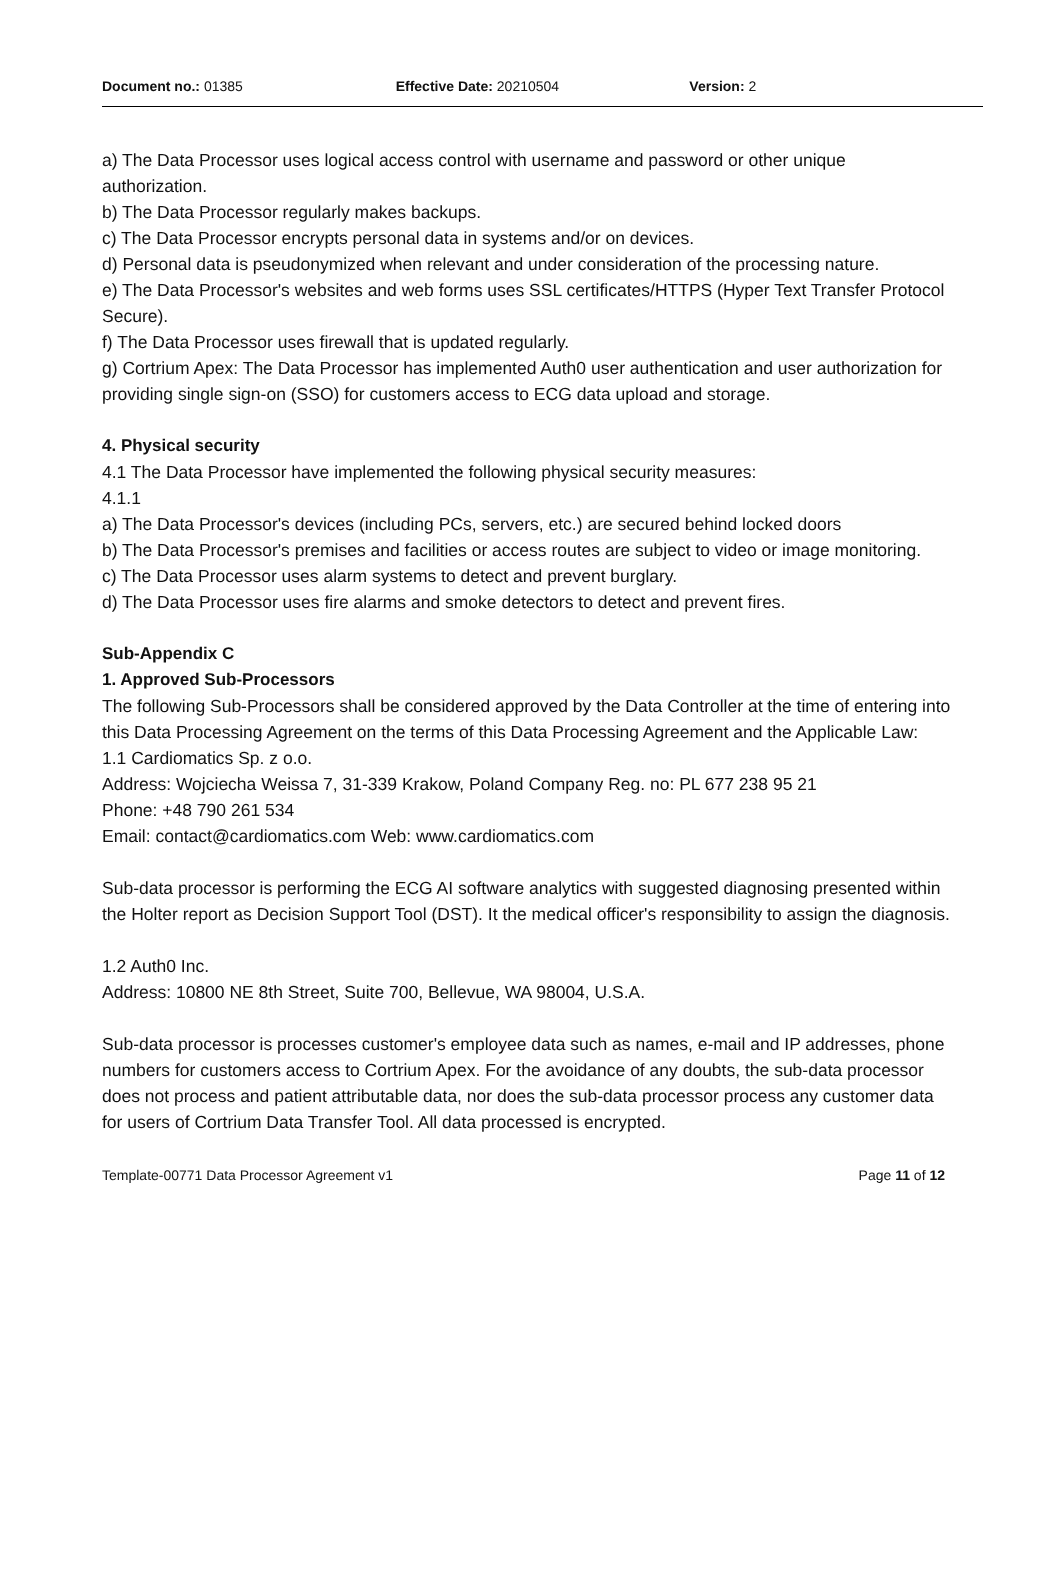Document no.: 01385 Effective Date: 20210504 Version: 2
a) The Data Processor uses logical access control with username and password or other unique authorization.
b) The Data Processor regularly makes backups.
c) The Data Processor encrypts personal data in systems and/or on devices.
d) Personal data is pseudonymized when relevant and under consideration of the processing nature.
e) The Data Processor's websites and web forms uses SSL certificates/HTTPS (Hyper Text Transfer Protocol Secure).
f) The Data Processor uses firewall that is updated regularly.
g) Cortrium Apex: The Data Processor has implemented Auth0 user authentication and user authorization for providing single sign-on (SSO) for customers access to ECG data upload and storage.
4. Physical security
4.1 The Data Processor have implemented the following physical security measures:
4.1.1
a) The Data Processor's devices (including PCs, servers, etc.) are secured behind locked doors
b) The Data Processor's premises and facilities or access routes are subject to video or image monitoring.
c) The Data Processor uses alarm systems to detect and prevent burglary.
d) The Data Processor uses fire alarms and smoke detectors to detect and prevent fires.
Sub-Appendix C
1. Approved Sub-Processors
The following Sub-Processors shall be considered approved by the Data Controller at the time of entering into this Data Processing Agreement on the terms of this Data Processing Agreement and the Applicable Law:
1.1 Cardiomatics Sp. z o.o.
Address: Wojciecha Weissa 7, 31-339 Krakow, Poland Company Reg. no: PL 677 238 95 21
Phone: +48 790 261 534
Email: contact@cardiomatics.com Web: www.cardiomatics.com
Sub-data processor is performing the ECG AI software analytics with suggested diagnosing presented within the Holter report as Decision Support Tool (DST). It the medical officer's responsibility to assign the diagnosis.
1.2 Auth0 Inc.
Address: 10800 NE 8th Street, Suite 700, Bellevue, WA 98004, U.S.A.
Sub-data processor is processes customer's employee data such as names, e-mail and IP addresses, phone numbers for customers access to Cortrium Apex. For the avoidance of any doubts, the sub-data processor does not process and patient attributable data, nor does the sub-data processor process any customer data for users of Cortrium Data Transfer Tool. All data processed is encrypted.
Template-00771 Data Processor Agreement v1 Page 11 of 12